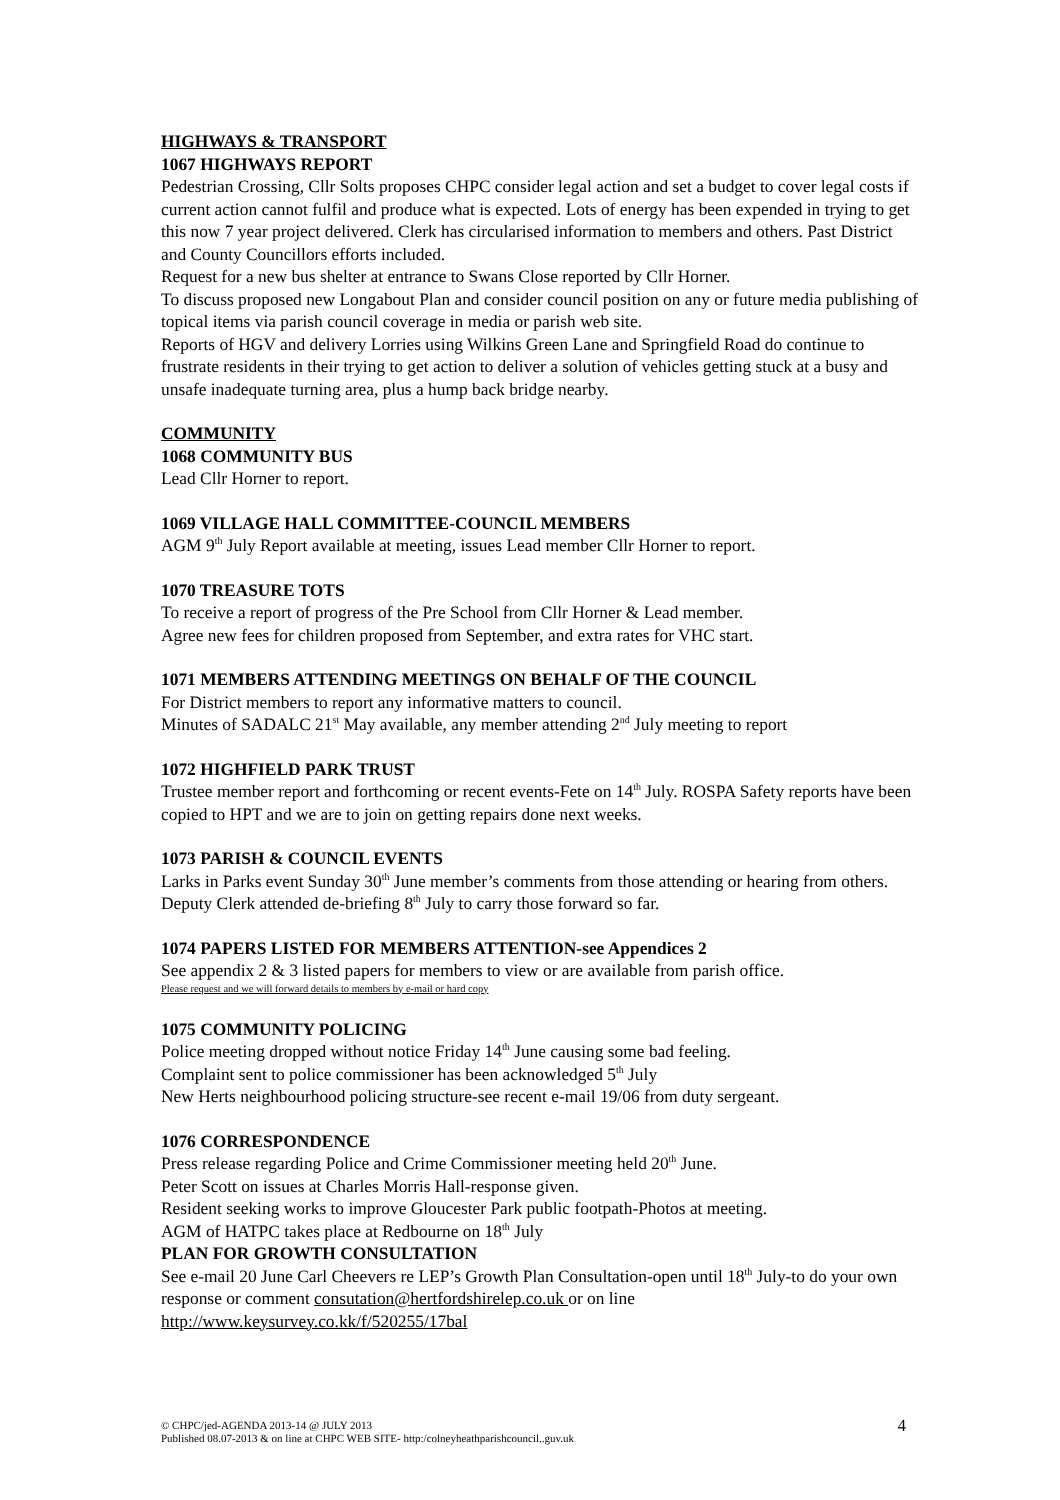HIGHWAYS & TRANSPORT
1067 HIGHWAYS REPORT
Pedestrian Crossing, Cllr Solts proposes CHPC consider legal action and set a budget to cover legal costs if current action cannot fulfil and produce what is expected. Lots of energy has been expended in trying to get this now 7 year project delivered. Clerk has circularised information to members and others. Past District and County Councillors efforts included.
Request for a new bus shelter at entrance to Swans Close reported by Cllr Horner.
To discuss proposed new Longabout Plan and consider council position on any or future media publishing of topical items via parish council coverage in media or parish web site.
Reports of HGV and delivery Lorries using Wilkins Green Lane and Springfield Road do continue to frustrate residents in their trying to get action to deliver a solution of vehicles getting stuck at a busy and unsafe inadequate turning area, plus a hump back bridge nearby.
COMMUNITY
1068 COMMUNITY BUS
Lead Cllr Horner to report.
1069 VILLAGE HALL COMMITTEE-COUNCIL MEMBERS
AGM 9<sup>th</sup> July Report available at meeting, issues Lead member Cllr Horner to report.
1070 TREASURE TOTS
To receive a report of progress of the Pre School from Cllr Horner & Lead member.
Agree new fees for children proposed from September, and extra rates for VHC start.
1071 MEMBERS ATTENDING MEETINGS ON BEHALF OF THE COUNCIL
For District members to report any informative matters to council.
Minutes of SADALC 21<sup>st</sup> May available, any member attending 2<sup>nd</sup> July meeting to report
1072 HIGHFIELD PARK TRUST
Trustee member report and forthcoming or recent events-Fete on 14<sup>th</sup> July. ROSPA Safety reports have been copied to HPT and we are to join on getting repairs done next weeks.
1073 PARISH & COUNCIL EVENTS
Larks in Parks event Sunday 30<sup>th</sup> June member’s comments from those attending or hearing from others. Deputy Clerk attended de-briefing 8<sup>th</sup> July to carry those forward so far.
1074 PAPERS LISTED FOR MEMBERS ATTENTION-see Appendices 2
See appendix 2 & 3 listed papers for members to view or are available from parish office.
Please request and we will forward details to members by e-mail or hard copy
1075 COMMUNITY POLICING
Police meeting dropped without notice Friday 14<sup>th</sup> June causing some bad feeling.
Complaint sent to police commissioner has been acknowledged 5<sup>th</sup> July
New Herts neighbourhood policing structure-see recent e-mail 19/06 from duty sergeant.
1076 CORRESPONDENCE
Press release regarding Police and Crime Commissioner meeting held 20<sup>th</sup> June.
Peter Scott on issues at Charles Morris Hall-response given.
Resident seeking works to improve Gloucester Park public footpath-Photos at meeting.
AGM of HATPC takes place at Redbourne on 18<sup>th</sup> July
PLAN FOR GROWTH CONSULTATION
See e-mail 20 June Carl Cheevers re LEP’s Growth Plan Consultation-open until 18<sup>th</sup> July-to do your own response or comment consutation@hertfordshirelep.co.uk or on line http://www.keysurvey.co.kk/f/520255/17bal
© CHPC/jed-AGENDA 2013-14 @ JULY 2013
Published 08.07-2013 & on line at CHPC WEB SITE- http:/colneyheathparishcouncil..guv.uk
4